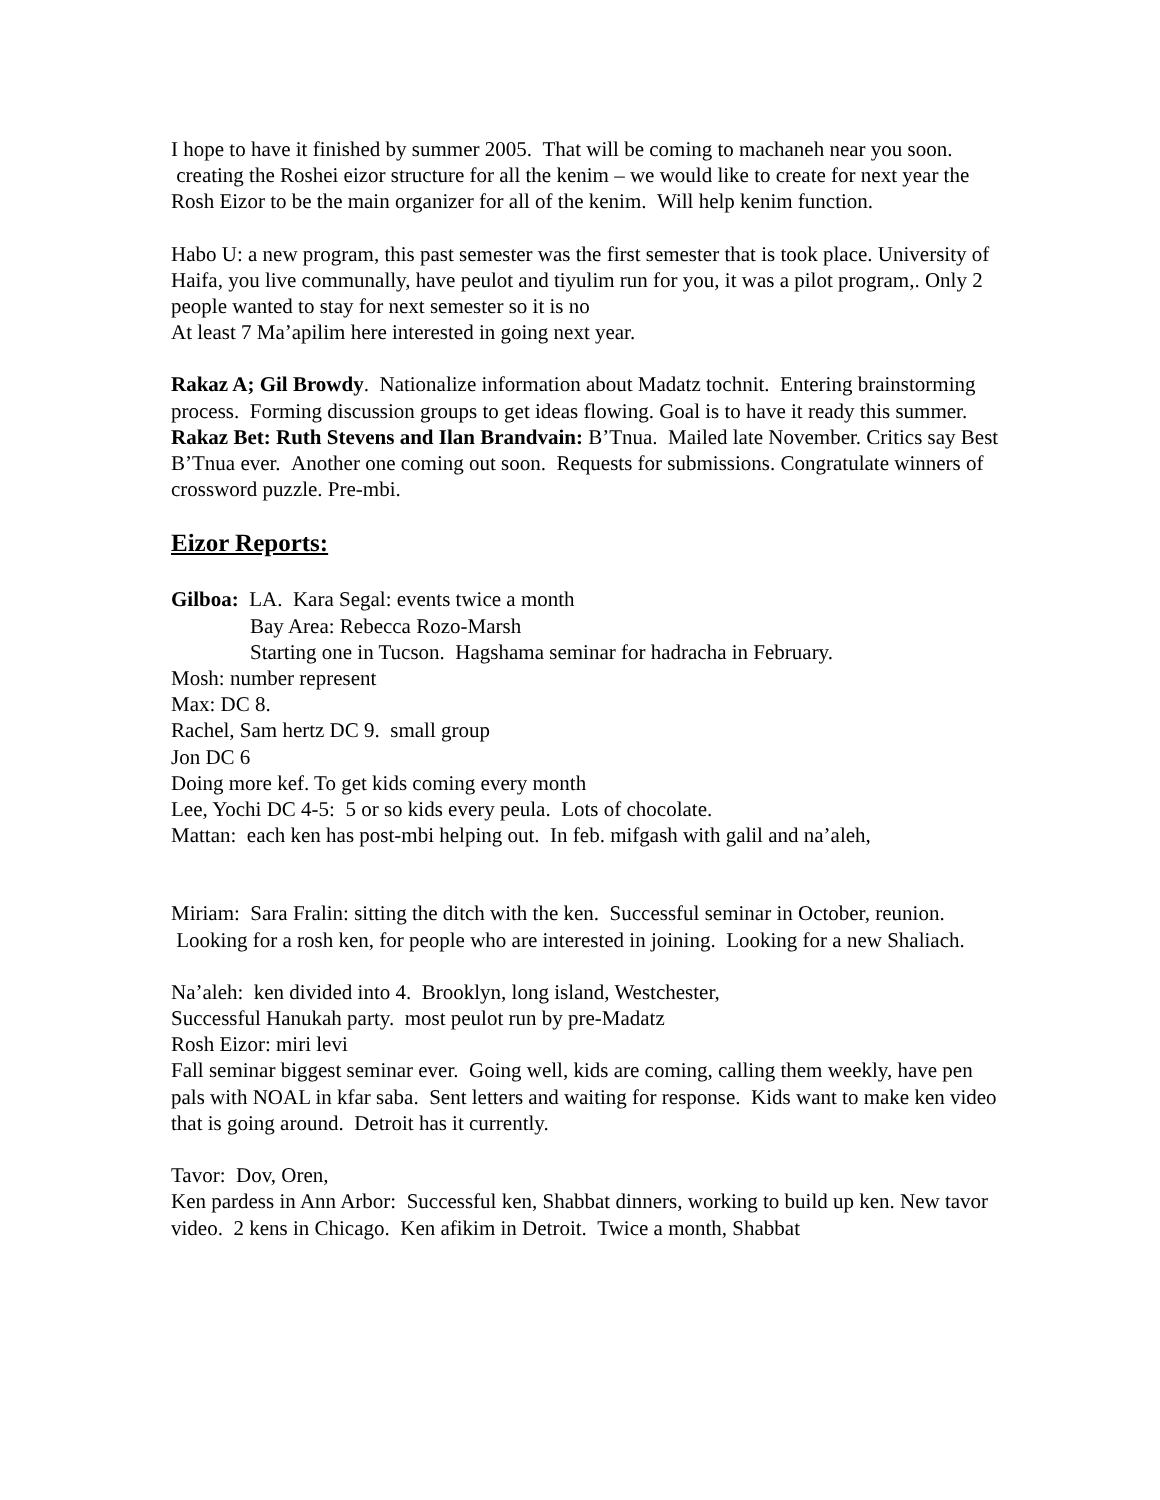I hope to have it finished by summer 2005. That will be coming to machaneh near you soon. creating the Roshei eizor structure for all the kenim – we would like to create for next year the Rosh Eizor to be the main organizer for all of the kenim. Will help kenim function.
Habo U: a new program, this past semester was the first semester that is took place. University of Haifa, you live communally, have peulot and tiyulim run for you, it was a pilot program,. Only 2 people wanted to stay for next semester so it is no
At least 7 Ma’apilim here interested in going next year.
Rakaz A; Gil Browdy. Nationalize information about Madatz tochnit. Entering brainstorming process. Forming discussion groups to get ideas flowing. Goal is to have it ready this summer.
Rakaz Bet: Ruth Stevens and Ilan Brandvain: B’Tnua. Mailed late November. Critics say Best B’Tnua ever. Another one coming out soon. Requests for submissions. Congratulate winners of crossword puzzle. Pre-mbi.
Eizor Reports:
Gilboa: LA. Kara Segal: events twice a month
Bay Area: Rebecca Rozo-Marsh
Starting one in Tucson. Hagshama seminar for hadracha in February.
Mosh: number represent
Max: DC 8.
Rachel, Sam hertz DC 9. small group
Jon DC 6
Doing more kef. To get kids coming every month
Lee, Yochi DC 4-5: 5 or so kids every peula. Lots of chocolate.
Mattan: each ken has post-mbi helping out. In feb. mifgash with galil and na’aleh,
Miriam: Sara Fralin: sitting the ditch with the ken. Successful seminar in October, reunion. Looking for a rosh ken, for people who are interested in joining. Looking for a new Shaliach.
Na’aleh: ken divided into 4. Brooklyn, long island, Westchester,
Successful Hanukah party. most peulot run by pre-Madatz
Rosh Eizor: miri levi
Fall seminar biggest seminar ever. Going well, kids are coming, calling them weekly, have pen pals with NOAL in kfar saba. Sent letters and waiting for response. Kids want to make ken video that is going around. Detroit has it currently.
Tavor: Dov, Oren,
Ken pardess in Ann Arbor: Successful ken, Shabbat dinners, working to build up ken. New tavor video. 2 kens in Chicago. Ken afikim in Detroit. Twice a month, Shabbat